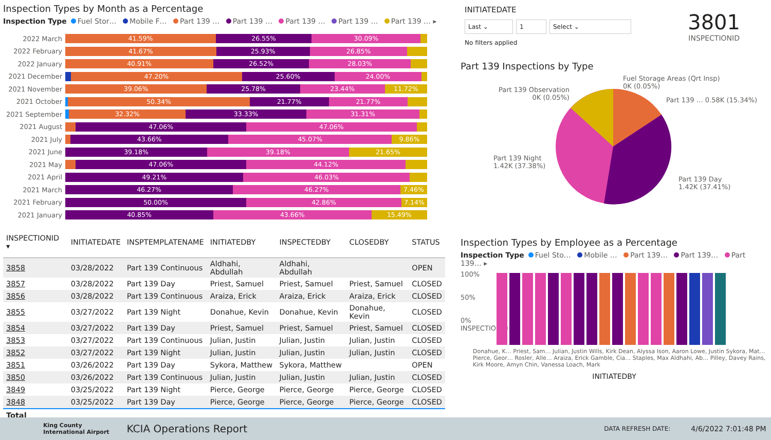Inspection Types by Month as a Percentage
Inspection Type Fuel Stor… Mobile F… Part 139 … Part 139 … Part 139 … Part 139 … Part 139 … ▸
2022 March
41.59% 26.55% 30.09%
2022 February
41.67% 25.93% 26.85%
2022 January
40.91% 26.52% 28.03%
2021 December
47.20% 25.60% 24.00%
2021 November
39.06% 25.78% 23.44% 11.72%
2021 October
50.34% 21.77% 21.77%
2021 September
32.32% 33.33% 31.31%
2021 August
47.06% 47.06%
2021 July
43.66% 45.07% 9.86%
2021 June
39.18% 39.18% 21.65%
2021 May
47.06% 44.12%
2021 April
49.21% 46.03%
2021 March
46.27% 46.27% 7.46%
2021 February
50.00% 42.86% 7.14%
2021 January
40.85% 43.66% 15.49%
| INSPECTIONID ▾ | INITIATEDATE | INSPTEMPLATENAME | INITIATEDBY | INSPECTEDBY | CLOSEDBY | STATUS |
| --- | --- | --- | --- | --- | --- | --- |
| 3858 | 03/28/2022 | Part 139 Continuous | Aldhahi, Abdullah | Aldhahi, Abdullah | | OPEN |
| 3857 | 03/28/2022 | Part 139 Day | Priest, Samuel | Priest, Samuel | Priest, Samuel | CLOSED |
| 3856 | 03/28/2022 | Part 139 Continuous | Araiza, Erick | Araiza, Erick | Araiza, Erick | CLOSED |
| 3855 | 03/27/2022 | Part 139 Night | Donahue, Kevin | Donahue, Kevin | Donahue, Kevin | CLOSED |
| 3854 | 03/27/2022 | Part 139 Day | Priest, Samuel | Priest, Samuel | Priest, Samuel | CLOSED |
| 3853 | 03/27/2022 | Part 139 Continuous | Julian, Justin | Julian, Justin | Julian, Justin | CLOSED |
| 3852 | 03/27/2022 | Part 139 Night | Julian, Justin | Julian, Justin | Julian, Justin | CLOSED |
| 3851 | 03/26/2022 | Part 139 Day | Sykora, Matthew | Sykora, Matthew | | OPEN |
| 3850 | 03/26/2022 | Part 139 Continuous | Julian, Justin | Julian, Justin | Julian, Justin | CLOSED |
| 3849 | 03/25/2022 | Part 139 Night | Pierce, George | Pierce, George | Pierce, George | CLOSED |
| 3848 | 03/25/2022 | Part 139 Day | Pierce, George | Pierce, George | Pierce, George | CLOSED |
| Total | | | | | | |
INITIATEDATE
Last ⌄ 1 Select ⌄
No filters applied
3801
INSPECTIONID
Part 139 Inspections by Type
Fuel Storage Areas (Qrt Insp)
0K (0.05%)
Part 139 Observation
0K (0.05%)
Part 139 … 0.58K (15.34%)
Part 139 Night
1.42K (37.38%)
Part 139 Day
1.42K (37.41%)
Inspection Types by Employee as a Percentage
Inspection Type Fuel Sto… Mobile … Part 139… Part 139… Part 139… ▸
100%
50%
0%
INSPECTIONID
Donahue, K… Priest, Sam… Julian, Justin Wills, Kirk Dean, Alyssa Ison, Aaron Lowe, Justin Sykora, Mat… Pierce, Geor… Rosler, Alle… Araiza, Erick Gamble, Cia… Staples, Max Aldhahi, Ab… Pilley, Davey Rains, Kirk Moore, Amyn Chin, Vanessa Loach, Mark
INITIATEDBY
King County
International Airport KCIA Operations Report DATA REFRESH DATE: 4/6/2022 7:01:48 PM